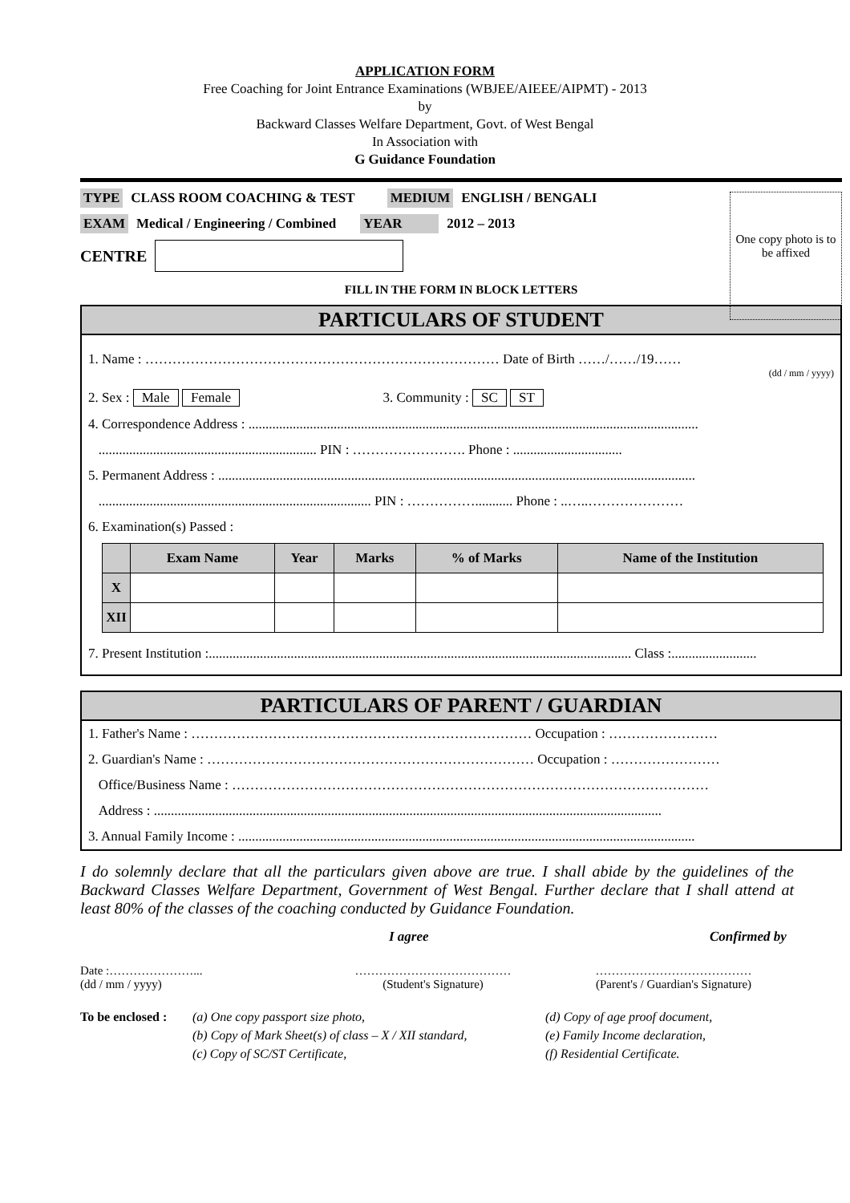APPLICATION FORM
Free Coaching for Joint Entrance Examinations (WBJEE/AIEEE/AIPMT) - 2013
by
Backward Classes Welfare Department, Govt. of West Bengal
In Association with
G Guidance Foundation
One copy photo is to be affixed
TYPE CLASS ROOM COACHING & TEST MEDIUM ENGLISH / BENGALI
EXAM Medical / Engineering / Combined YEAR 2012 – 2013
CENTRE
FILL IN THE FORM IN BLOCK LETTERS
PARTICULARS OF STUDENT
1. Name : …………………………………………………………………… Date of Birth ……/……/19……
(dd / mm / yyyy)
2. Sex : Male Female 3. Community : SC ST
4. Correspondence Address : ....................................................................................................................................
................................................................ PIN : ……………………. Phone : ................................
5. Permanent Address : ............................................................................................................................................
................................................................................ PIN : ……………........... Phone : ..…..…………………
6. Examination(s) Passed :
| | Exam Name | Year | Marks | % of Marks | Name of the Institution |
| --- | --- | --- | --- | --- | --- |
| X | | | | | |
| XII | | | | | |
7. Present Institution :............................................................................................................................ Class :.........................
PARTICULARS OF PARENT / GUARDIAN
1. Father's Name : ………………………………………………………………… Occupation : ……………………
2. Guardian's Name : ……………………………………………………………… Occupation : ……………………
Office/Business Name : ……………………………………………………………………………………………
Address : .....................................................................................................................................................
3. Annual Family Income : ......................................................................................................................................
I do solemnly declare that all the particulars given above are true. I shall abide by the guidelines of the Backward Classes Welfare Department, Government of West Bengal. Further declare that I shall attend at least 80% of the classes of the coaching conducted by Guidance Foundation.
I agree Confirmed by
Date :…………………...
(dd / mm / yyyy)
…………………………………
(Student's Signature)
…………………………………
(Parent's / Guardian's Signature)
To be enclosed :
(a) One copy passport size photo,
(b) Copy of Mark Sheet(s) of class – X / XII standard,
(c) Copy of SC/ST Certificate,
(d) Copy of age proof document,
(e) Family Income declaration,
(f) Residential Certificate.